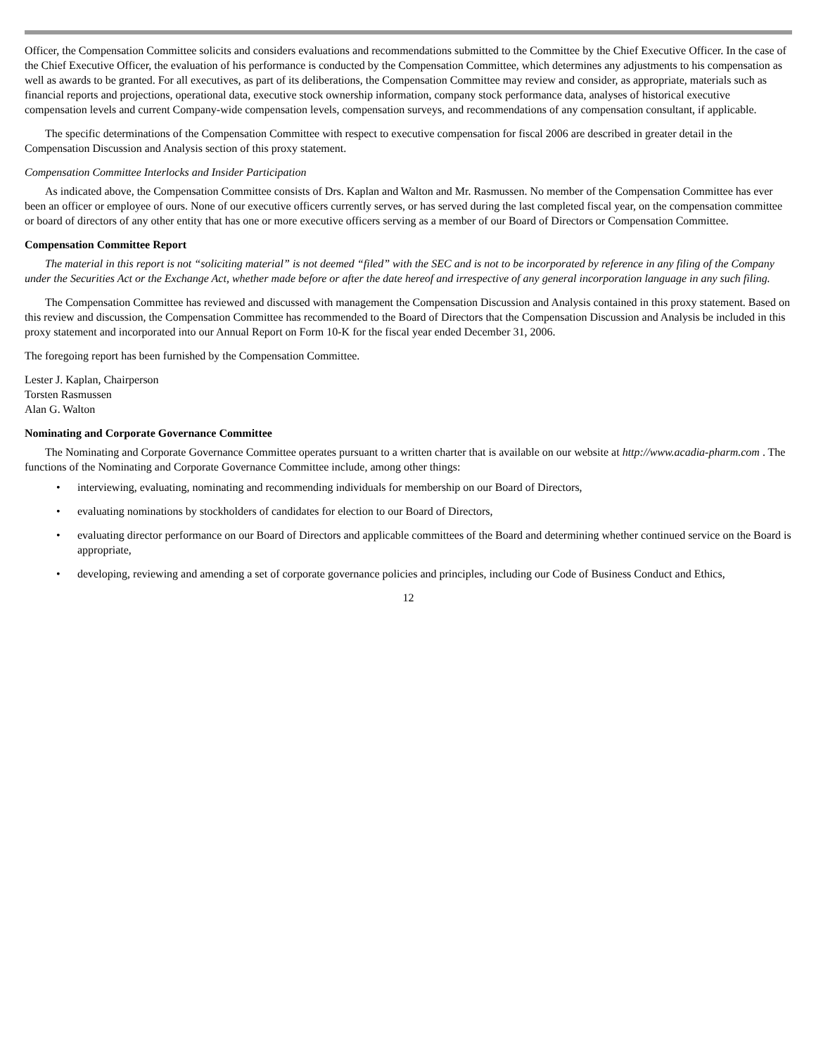Officer, the Compensation Committee solicits and considers evaluations and recommendations submitted to the Committee by the Chief Executive Officer. In the case of the Chief Executive Officer, the evaluation of his performance is conducted by the Compensation Committee, which determines any adjustments to his compensation as well as awards to be granted. For all executives, as part of its deliberations, the Compensation Committee may review and consider, as appropriate, materials such as financial reports and projections, operational data, executive stock ownership information, company stock performance data, analyses of historical executive compensation levels and current Company-wide compensation levels, compensation surveys, and recommendations of any compensation consultant, if applicable.
The specific determinations of the Compensation Committee with respect to executive compensation for fiscal 2006 are described in greater detail in the Compensation Discussion and Analysis section of this proxy statement.
Compensation Committee Interlocks and Insider Participation
As indicated above, the Compensation Committee consists of Drs. Kaplan and Walton and Mr. Rasmussen. No member of the Compensation Committee has ever been an officer or employee of ours. None of our executive officers currently serves, or has served during the last completed fiscal year, on the compensation committee or board of directors of any other entity that has one or more executive officers serving as a member of our Board of Directors or Compensation Committee.
Compensation Committee Report
The material in this report is not “soliciting material” is not deemed “filed” with the SEC and is not to be incorporated by reference in any filing of the Company under the Securities Act or the Exchange Act, whether made before or after the date hereof and irrespective of any general incorporation language in any such filing.
The Compensation Committee has reviewed and discussed with management the Compensation Discussion and Analysis contained in this proxy statement. Based on this review and discussion, the Compensation Committee has recommended to the Board of Directors that the Compensation Discussion and Analysis be included in this proxy statement and incorporated into our Annual Report on Form 10-K for the fiscal year ended December 31, 2006.
The foregoing report has been furnished by the Compensation Committee.
Lester J. Kaplan, Chairperson
Torsten Rasmussen
Alan G. Walton
Nominating and Corporate Governance Committee
The Nominating and Corporate Governance Committee operates pursuant to a written charter that is available on our website at http://www.acadia-pharm.com . The functions of the Nominating and Corporate Governance Committee include, among other things:
• interviewing, evaluating, nominating and recommending individuals for membership on our Board of Directors,
• evaluating nominations by stockholders of candidates for election to our Board of Directors,
• evaluating director performance on our Board of Directors and applicable committees of the Board and determining whether continued service on the Board is appropriate,
• developing, reviewing and amending a set of corporate governance policies and principles, including our Code of Business Conduct and Ethics,
12